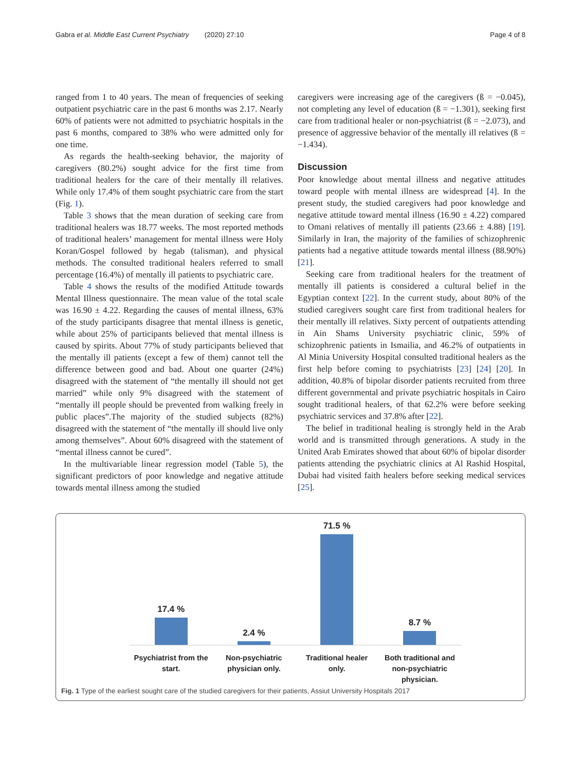Gabra et al. Middle East Current Psychiatry (2020) 27:10 Page 4 of 8
ranged from 1 to 40 years. The mean of frequencies of seeking outpatient psychiatric care in the past 6 months was 2.17. Nearly 60% of patients were not admitted to psychiatric hospitals in the past 6 months, compared to 38% who were admitted only for one time.
As regards the health-seeking behavior, the majority of caregivers (80.2%) sought advice for the first time from traditional healers for the care of their mentally ill relatives. While only 17.4% of them sought psychiatric care from the start (Fig. 1).
Table 3 shows that the mean duration of seeking care from traditional healers was 18.77 weeks. The most reported methods of traditional healers’ management for mental illness were Holy Koran/Gospel followed by hegab (talisman), and physical methods. The consulted traditional healers referred to small percentage (16.4%) of mentally ill patients to psychiatric care.
Table 4 shows the results of the modified Attitude towards Mental Illness questionnaire. The mean value of the total scale was 16.90 ± 4.22. Regarding the causes of mental illness, 63% of the study participants disagree that mental illness is genetic, while about 25% of participants believed that mental illness is caused by spirits. About 77% of study participants believed that the mentally ill patients (except a few of them) cannot tell the difference between good and bad. About one quarter (24%) disagreed with the statement of “the mentally ill should not get married” while only 9% disagreed with the statement of “mentally ill people should be prevented from walking freely in public places”.The majority of the studied subjects (82%) disagreed with the statement of “the mentally ill should live only among themselves”. About 60% disagreed with the statement of “mental illness cannot be cured”.
In the multivariable linear regression model (Table 5), the significant predictors of poor knowledge and negative attitude towards mental illness among the studied
caregivers were increasing age of the caregivers (ß = −0.045), not completing any level of education (ß = −1.301), seeking first care from traditional healer or non-psychiatrist (ß = −2.073), and presence of aggressive behavior of the mentally ill relatives (ß = −1.434).
Discussion
Poor knowledge about mental illness and negative attitudes toward people with mental illness are widespread [4]. In the present study, the studied caregivers had poor knowledge and negative attitude toward mental illness (16.90 ± 4.22) compared to Omani relatives of mentally ill patients (23.66 ± 4.88) [19]. Similarly in Iran, the majority of the families of schizophrenic patients had a negative attitude towards mental illness (88.90%) [21].
Seeking care from traditional healers for the treatment of mentally ill patients is considered a cultural belief in the Egyptian context [22]. In the current study, about 80% of the studied caregivers sought care first from traditional healers for their mentally ill relatives. Sixty percent of outpatients attending in Ain Shams University psychiatric clinic, 59% of schizophrenic patients in Ismailia, and 46.2% of outpatients in Al Minia University Hospital consulted traditional healers as the first help before coming to psychiatrists [23] [24] [20]. In addition, 40.8% of bipolar disorder patients recruited from three different governmental and private psychiatric hospitals in Cairo sought traditional healers, of that 62.2% were before seeking psychiatric services and 37.8% after [22].
The belief in traditional healing is strongly held in the Arab world and is transmitted through generations. A study in the United Arab Emirates showed that about 60% of bipolar disorder patients attending the psychiatric clinics at Al Rashid Hospital, Dubai had visited faith healers before seeking medical services [25].
17.4 %
2.4 %
71.5 %
8.7 %
Psychiatrist from the
start.
Non-psychiatric
physician only.
Traditional healer
only.
Both traditional and
non-psychiatric
physician.
Fig. 1 Type of the earliest sought care of the studied caregivers for their patients, Assiut University Hospitals 2017